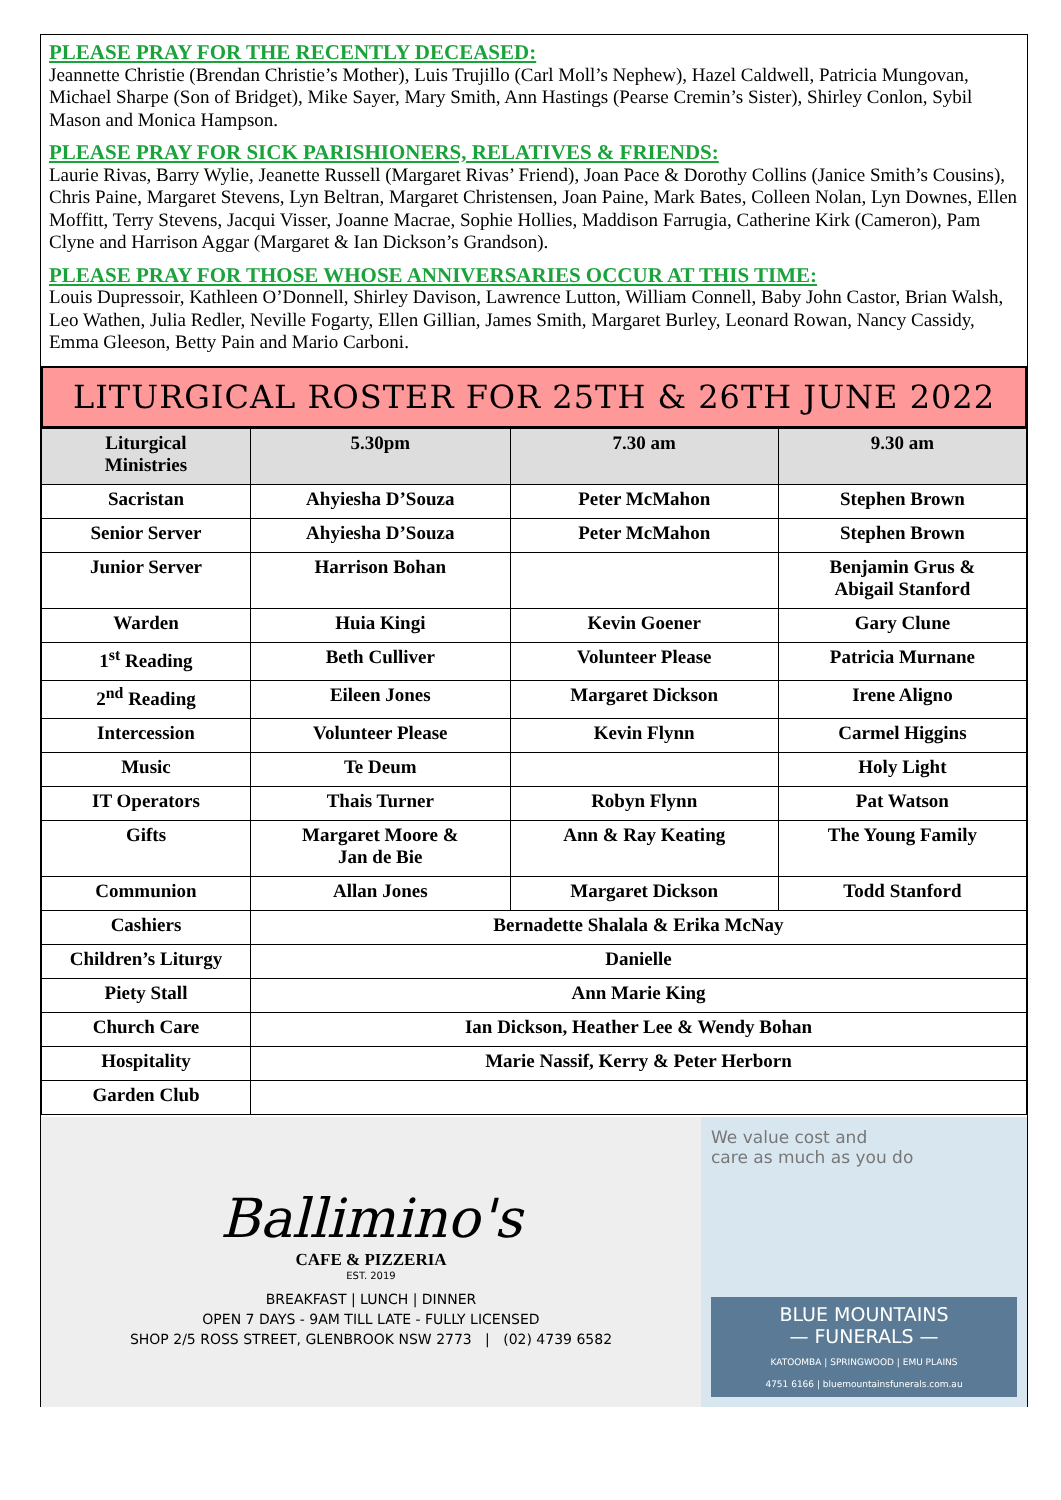PLEASE PRAY FOR THE RECENTLY DECEASED:
Jeannette Christie (Brendan Christie’s Mother), Luis Trujillo (Carl Moll’s Nephew), Hazel Caldwell, Patricia Mungovan, Michael Sharpe (Son of Bridget), Mike Sayer, Mary Smith, Ann Hastings (Pearse Cremin’s Sister), Shirley Conlon, Sybil Mason and Monica Hampson.
PLEASE PRAY FOR SICK PARISHIONERS, RELATIVES & FRIENDS:
Laurie Rivas, Barry Wylie, Jeanette Russell (Margaret Rivas’ Friend), Joan Pace & Dorothy Collins (Janice Smith’s Cousins), Chris Paine, Margaret Stevens, Lyn Beltran, Margaret Christensen, Joan Paine, Mark Bates, Colleen Nolan, Lyn Downes, Ellen Moffitt, Terry Stevens, Jacqui Visser, Joanne Macrae, Sophie Hollies, Maddison Farrugia, Catherine Kirk (Cameron), Pam Clyne and Harrison Aggar (Margaret & Ian Dickson’s Grandson).
PLEASE PRAY FOR THOSE WHOSE ANNIVERSARIES OCCUR AT THIS TIME:
Louis Dupressoir, Kathleen O’Donnell, Shirley Davison, Lawrence Lutton, William Connell, Baby John Castor, Brian Walsh, Leo Wathen, Julia Redler, Neville Fogarty, Ellen Gillian, James Smith, Margaret Burley, Leonard Rowan, Nancy Cassidy, Emma Gleeson, Betty Pain and Mario Carboni.
LITURGICAL ROSTER FOR 25TH & 26TH JUNE 2022
| Liturgical Ministries | 5.30pm | 7.30 am | 9.30 am |
| --- | --- | --- | --- |
| Sacristan | Ahyiesha D’Souza | Peter McMahon | Stephen Brown |
| Senior Server | Ahyiesha D’Souza | Peter McMahon | Stephen Brown |
| Junior Server | Harrison Bohan | | Benjamin Grus & Abigail Stanford |
| Warden | Huia Kingi | Kevin Goener | Gary Clune |
| 1<sup>st</sup> Reading | Beth Culliver | Volunteer Please | Patricia Murnane |
| 2<sup>nd</sup> Reading | Eileen Jones | Margaret Dickson | Irene Aligno |
| Intercession | Volunteer Please | Kevin Flynn | Carmel Higgins |
| Music | Te Deum | | Holy Light |
| IT Operators | Thais Turner | Robyn Flynn | Pat Watson |
| Gifts | Margaret Moore & Jan de Bie | Ann & Ray Keating | The Young Family |
| Communion | Allan Jones | Margaret Dickson | Todd Stanford |
| Cashiers | Bernadette Shalala & Erika McNay | | |
| Children’s Liturgy | Danielle | | |
| Piety Stall | Ann Marie King | | |
| Church Care | Ian Dickson, Heather Lee & Wendy Bohan | | |
| Hospitality | Marie Nassif, Kerry & Peter Herborn | | |
| Garden Club | | | |
Ballimino's
CAFE & PIZZERIA
EST. 2019
BREAKFAST | LUNCH | DINNER
OPEN 7 DAYS - 9AM TILL LATE - FULLY LICENSED
SHOP 2/5 ROSS STREET, GLENBROOK NSW 2773 | (02) 4739 6582
We value cost and
care as much as you do
BLUE MOUNTAINS
— FUNERALS —
KATOOMBA | SPRINGWOOD | EMU PLAINS
4751 6166 | bluemountainsfunerals.com.au